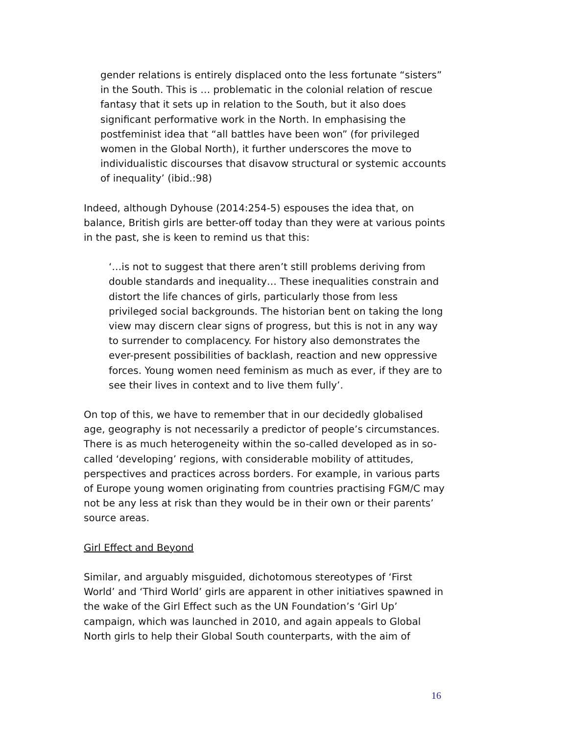gender relations is entirely displaced onto the less fortunate “sisters” in the South. This is … problematic in the colonial relation of rescue fantasy that it sets up in relation to the South, but it also does significant performative work in the North. In emphasising the postfeminist idea that “all battles have been won” (for privileged women in the Global North), it further underscores the move to individualistic discourses that disavow structural or systemic accounts of inequality’ (ibid.:98)
Indeed, although Dyhouse (2014:254-5) espouses the idea that, on balance, British girls are better-off today than they were at various points in the past, she is keen to remind us that this:
‘…is not to suggest that there aren’t still problems deriving from double standards and inequality… These inequalities constrain and distort the life chances of girls, particularly those from less privileged social backgrounds. The historian bent on taking the long view may discern clear signs of progress, but this is not in any way to surrender to complacency. For history also demonstrates the ever-present possibilities of backlash, reaction and new oppressive forces. Young women need feminism as much as ever, if they are to see their lives in context and to live them fully’.
On top of this, we have to remember that in our decidedly globalised age, geography is not necessarily a predictor of people’s circumstances. There is as much heterogeneity within the so-called developed as in so-called ‘developing’ regions, with considerable mobility of attitudes, perspectives and practices across borders. For example, in various parts of Europe young women originating from countries practising FGM/C may not be any less at risk than they would be in their own or their parents’ source areas.
Girl Effect and Beyond
Similar, and arguably misguided, dichotomous stereotypes of ‘First World’ and ‘Third World’ girls are apparent in other initiatives spawned in the wake of the Girl Effect such as the UN Foundation’s ‘Girl Up’ campaign, which was launched in 2010, and again appeals to Global North girls to help their Global South counterparts, with the aim of
16